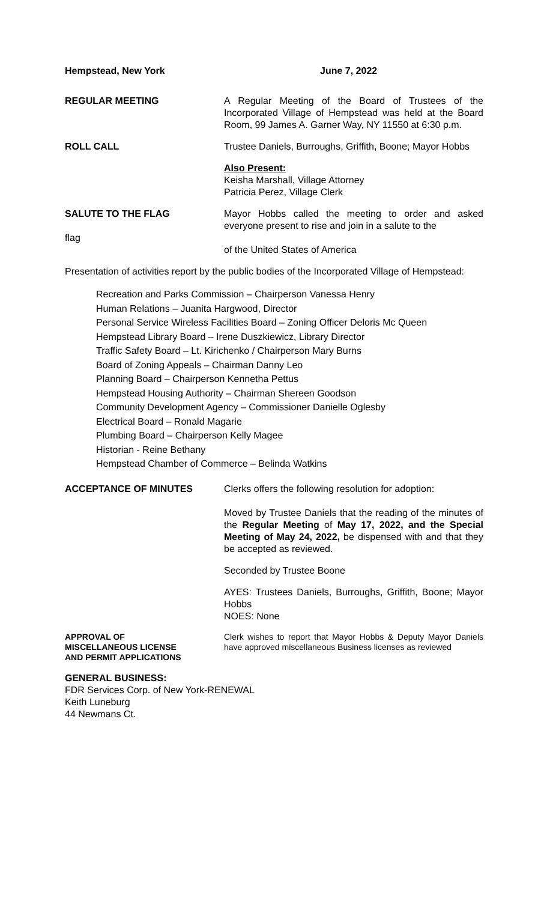Hempstead, New York June 7, 2022
REGULAR MEETING A Regular Meeting of the Board of Trustees of the Incorporated Village of Hempstead was held at the Board Room, 99 James A. Garner Way, NY 11550 at 6:30 p.m.
ROLL CALL Trustee Daniels, Burroughs, Griffith, Boone; Mayor Hobbs
Also Present:
Keisha Marshall, Village Attorney
Patricia Perez, Village Clerk
SALUTE TO THE FLAG
flag
Mayor Hobbs called the meeting to order and asked everyone present to rise and join in a salute to the
of the United States of America
Presentation of activities report by the public bodies of the Incorporated Village of Hempstead:
Recreation and Parks Commission – Chairperson Vanessa Henry
Human Relations – Juanita Hargwood, Director
Personal Service Wireless Facilities Board – Zoning Officer Deloris Mc Queen
Hempstead Library Board – Irene Duszkiewicz, Library Director
Traffic Safety Board – Lt. Kirichenko / Chairperson Mary Burns
Board of Zoning Appeals – Chairman Danny Leo
Planning Board – Chairperson Kennetha Pettus
Hempstead Housing Authority – Chairman Shereen Goodson
Community Development Agency – Commissioner Danielle Oglesby
Electrical Board – Ronald Magarie
Plumbing Board – Chairperson Kelly Magee
Historian - Reine Bethany
Hempstead Chamber of Commerce – Belinda Watkins
ACCEPTANCE OF MINUTES Clerks offers the following resolution for adoption:
Moved by Trustee Daniels that the reading of the minutes of the Regular Meeting of May 17, 2022, and the Special Meeting of May 24, 2022, be dispensed with and that they be accepted as reviewed.
Seconded by Trustee Boone
AYES: Trustees Daniels, Burroughs, Griffith, Boone; Mayor Hobbs
NOES: None
APPROVAL OF
MISCELLANEOUS LICENSE
AND PERMIT APPLICATIONS
Clerk wishes to report that Mayor Hobbs & Deputy Mayor Daniels have approved miscellaneous Business licenses as reviewed
GENERAL BUSINESS:
FDR Services Corp. of New York-RENEWAL
Keith Luneburg
44 Newmans Ct.